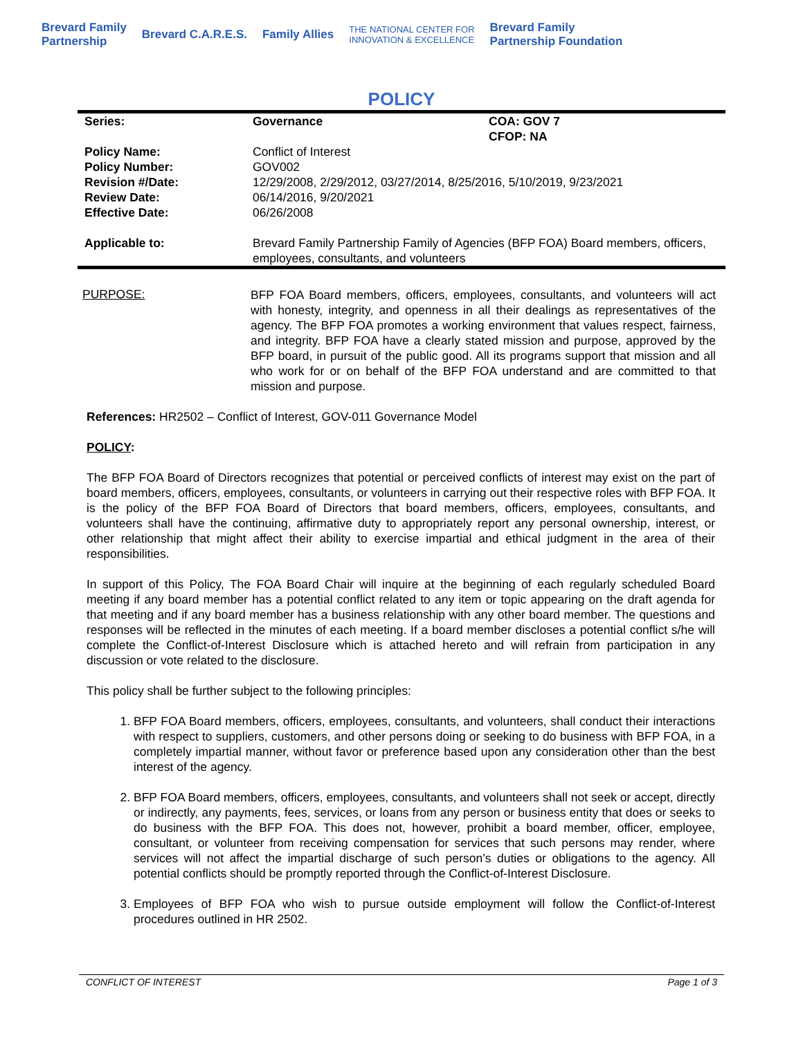Brevard Family
Partnership Brevard C.A.R.E.S. Family Allies THE NATIONAL CENTER FOR
INNOVATION & EXCELLENCE Brevard Family
Partnership Foundation
POLICY
| Series: | Governance | COA: GOV 7 CFOP: NA |
| Policy Name: Policy Number: Revision #/Date: Review Date: Effective Date: | Conflict of Interest GOV002 12/29/2008, 2/29/2012, 03/27/2014, 8/25/2016, 5/10/2019, 9/23/2021 06/14/2016, 9/20/2021 06/26/2008 | |
| Applicable to: | Brevard Family Partnership Family of Agencies (BFP FOA) Board members, officers, employees, consultants, and volunteers | |
PURPOSE:
BFP FOA Board members, officers, employees, consultants, and volunteers will act with honesty, integrity, and openness in all their dealings as representatives of the agency. The BFP FOA promotes a working environment that values respect, fairness, and integrity. BFP FOA have a clearly stated mission and purpose, approved by the BFP board, in pursuit of the public good. All its programs support that mission and all who work for or on behalf of the BFP FOA understand and are committed to that mission and purpose.
References: HR2502 – Conflict of Interest, GOV-011 Governance Model
POLICY:
The BFP FOA Board of Directors recognizes that potential or perceived conflicts of interest may exist on the part of board members, officers, employees, consultants, or volunteers in carrying out their respective roles with BFP FOA. It is the policy of the BFP FOA Board of Directors that board members, officers, employees, consultants, and volunteers shall have the continuing, affirmative duty to appropriately report any personal ownership, interest, or other relationship that might affect their ability to exercise impartial and ethical judgment in the area of their responsibilities.
In support of this Policy, The FOA Board Chair will inquire at the beginning of each regularly scheduled Board meeting if any board member has a potential conflict related to any item or topic appearing on the draft agenda for that meeting and if any board member has a business relationship with any other board member. The questions and responses will be reflected in the minutes of each meeting. If a board member discloses a potential conflict s/he will complete the Conflict-of-Interest Disclosure which is attached hereto and will refrain from participation in any discussion or vote related to the disclosure.
This policy shall be further subject to the following principles:
1. BFP FOA Board members, officers, employees, consultants, and volunteers, shall conduct their interactions with respect to suppliers, customers, and other persons doing or seeking to do business with BFP FOA, in a completely impartial manner, without favor or preference based upon any consideration other than the best interest of the agency.
2. BFP FOA Board members, officers, employees, consultants, and volunteers shall not seek or accept, directly or indirectly, any payments, fees, services, or loans from any person or business entity that does or seeks to do business with the BFP FOA. This does not, however, prohibit a board member, officer, employee, consultant, or volunteer from receiving compensation for services that such persons may render, where services will not affect the impartial discharge of such person’s duties or obligations to the agency. All potential conflicts should be promptly reported through the Conflict-of-Interest Disclosure.
3. Employees of BFP FOA who wish to pursue outside employment will follow the Conflict-of-Interest procedures outlined in HR 2502.
CONFLICT OF INTEREST Page 1 of 3